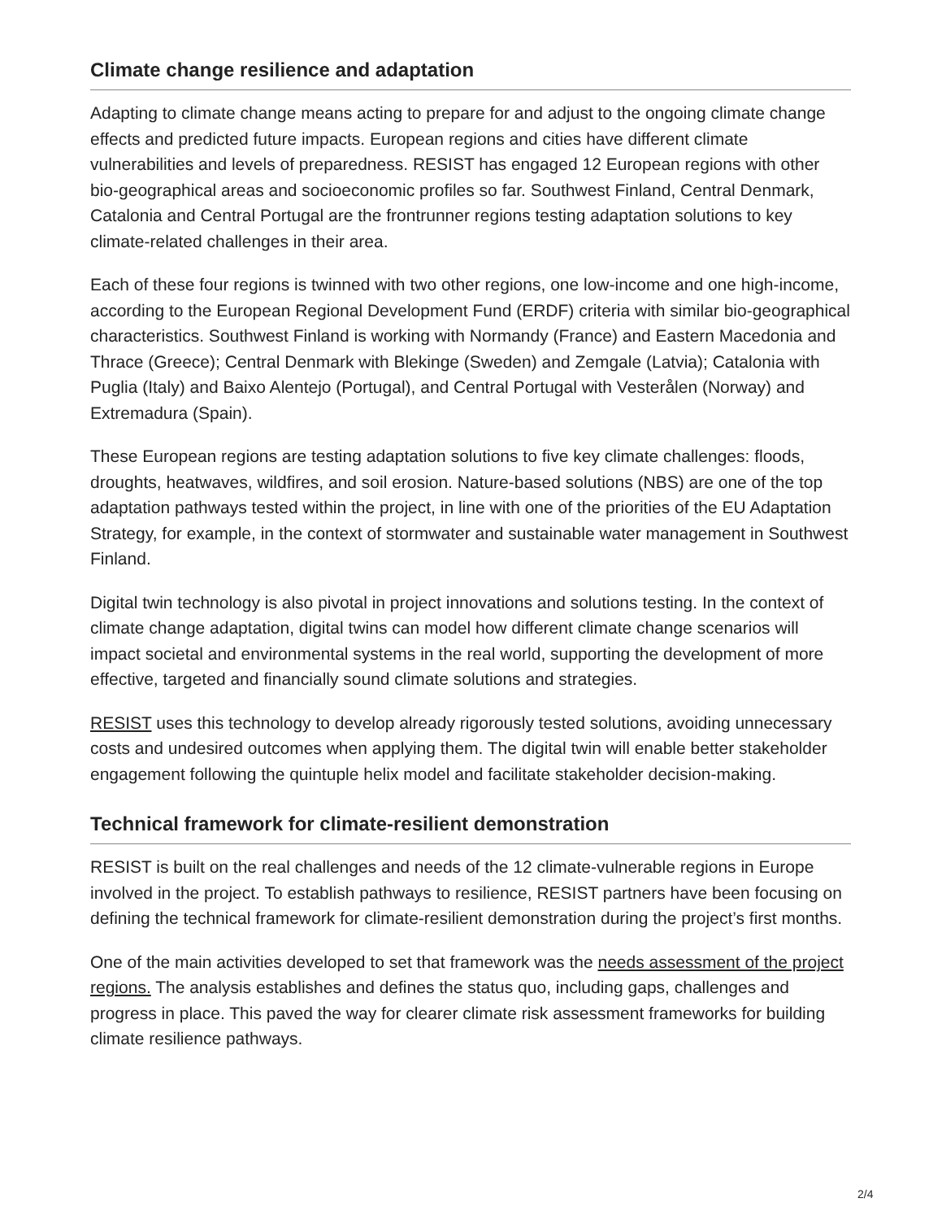Climate change resilience and adaptation
Adapting to climate change means acting to prepare for and adjust to the ongoing climate change effects and predicted future impacts. European regions and cities have different climate vulnerabilities and levels of preparedness. RESIST has engaged 12 European regions with other bio-geographical areas and socioeconomic profiles so far. Southwest Finland, Central Denmark, Catalonia and Central Portugal are the frontrunner regions testing adaptation solutions to key climate-related challenges in their area.
Each of these four regions is twinned with two other regions, one low-income and one high-income, according to the European Regional Development Fund (ERDF) criteria with similar bio-geographical characteristics. Southwest Finland is working with Normandy (France) and Eastern Macedonia and Thrace (Greece); Central Denmark with Blekinge (Sweden) and Zemgale (Latvia); Catalonia with Puglia (Italy) and Baixo Alentejo (Portugal), and Central Portugal with Vesterålen (Norway) and Extremadura (Spain).
These European regions are testing adaptation solutions to five key climate challenges: floods, droughts, heatwaves, wildfires, and soil erosion. Nature-based solutions (NBS) are one of the top adaptation pathways tested within the project, in line with one of the priorities of the EU Adaptation Strategy, for example, in the context of stormwater and sustainable water management in Southwest Finland.
Digital twin technology is also pivotal in project innovations and solutions testing. In the context of climate change adaptation, digital twins can model how different climate change scenarios will impact societal and environmental systems in the real world, supporting the development of more effective, targeted and financially sound climate solutions and strategies.
RESIST uses this technology to develop already rigorously tested solutions, avoiding unnecessary costs and undesired outcomes when applying them. The digital twin will enable better stakeholder engagement following the quintuple helix model and facilitate stakeholder decision-making.
Technical framework for climate-resilient demonstration
RESIST is built on the real challenges and needs of the 12 climate-vulnerable regions in Europe involved in the project. To establish pathways to resilience, RESIST partners have been focusing on defining the technical framework for climate-resilient demonstration during the project’s first months.
One of the main activities developed to set that framework was the needs assessment of the project regions. The analysis establishes and defines the status quo, including gaps, challenges and progress in place. This paved the way for clearer climate risk assessment frameworks for building climate resilience pathways.
2/4